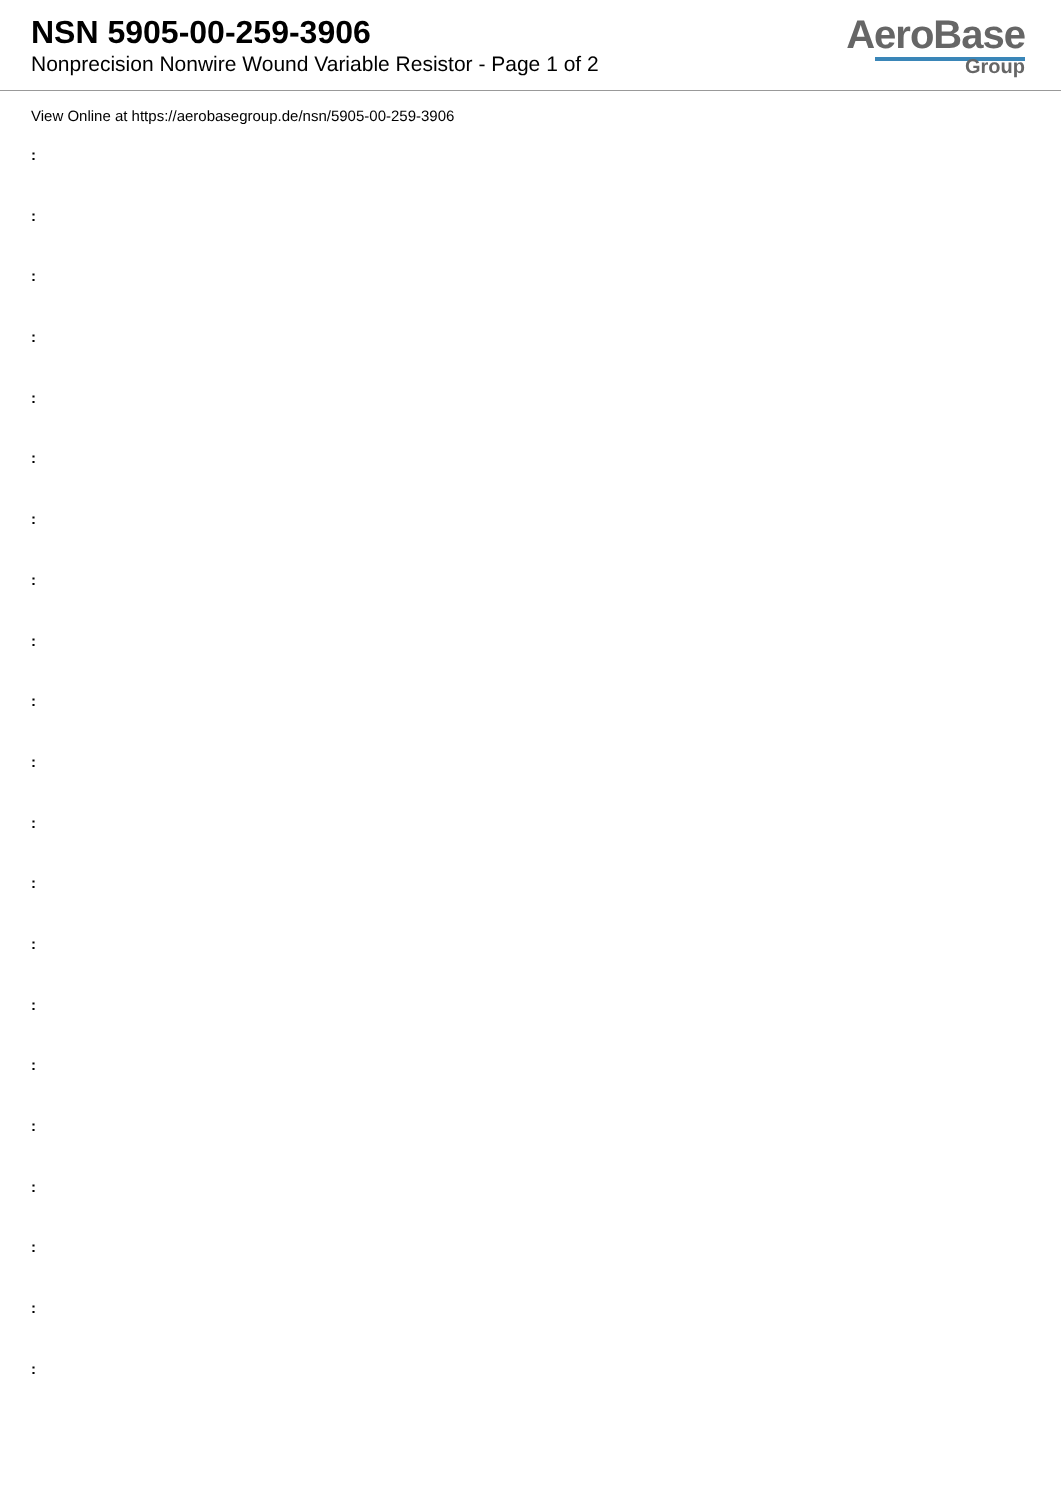NSN 5905-00-259-3906
Nonprecision Nonwire Wound Variable Resistor - Page 1 of 2
AeroBase
Group
View Online at https://aerobasegroup.de/nsn/5905-00-259-3906
:
:
:
:
:
:
:
:
:
:
:
:
:
:
:
:
:
:
:
:
: